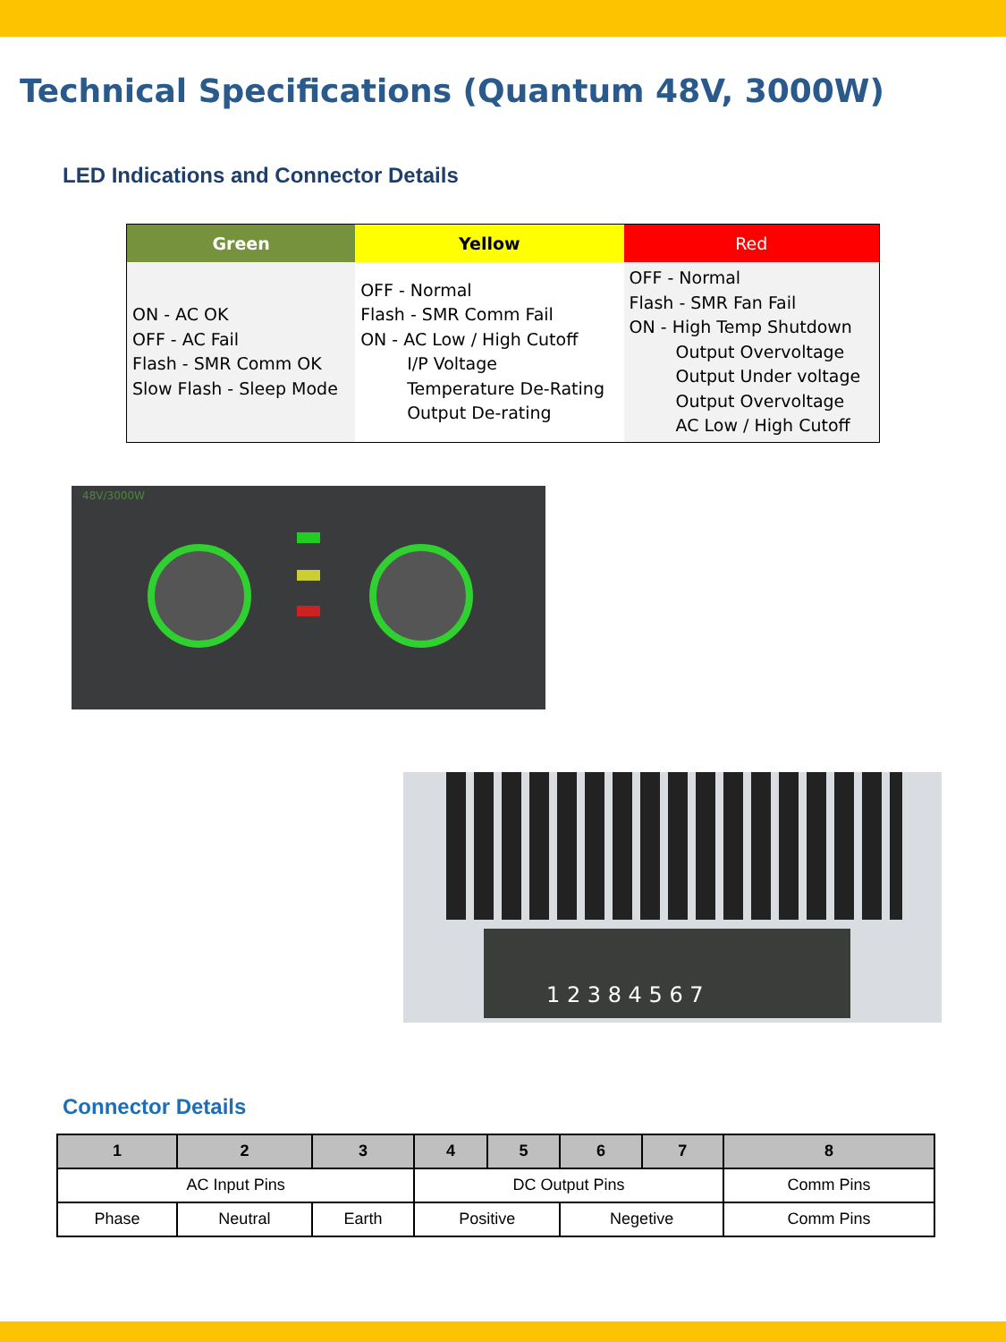Technical Specifications (Quantum 48V, 3000W)
LED Indications and Connector Details
| Green | Yellow | Red |
| --- | --- | --- |
| ON - AC OK OFF - AC Fail Flash - SMR Comm OK Slow Flash - Sleep Mode | OFF - Normal Flash - SMR Comm Fail ON - AC Low / High Cutoff I/P Voltage Temperature De-Rating Output De-rating | OFF - Normal Flash - SMR Fan Fail ON - High Temp Shutdown Output Overvoltage Output Under voltage Output Overvoltage AC Low / High Cutoff |
48V/3000W
1 2 3 8 4 5 6 7
Connector Details
| 1 | 2 | 3 | 4 | 5 | 6 | 7 | 8 |
| --- | --- | --- | --- | --- | --- | --- | --- |
| AC Input Pins | | | DC Output Pins | | | | Comm Pins |
| Phase | Neutral | Earth | Positive | | Negetive | | Comm Pins |